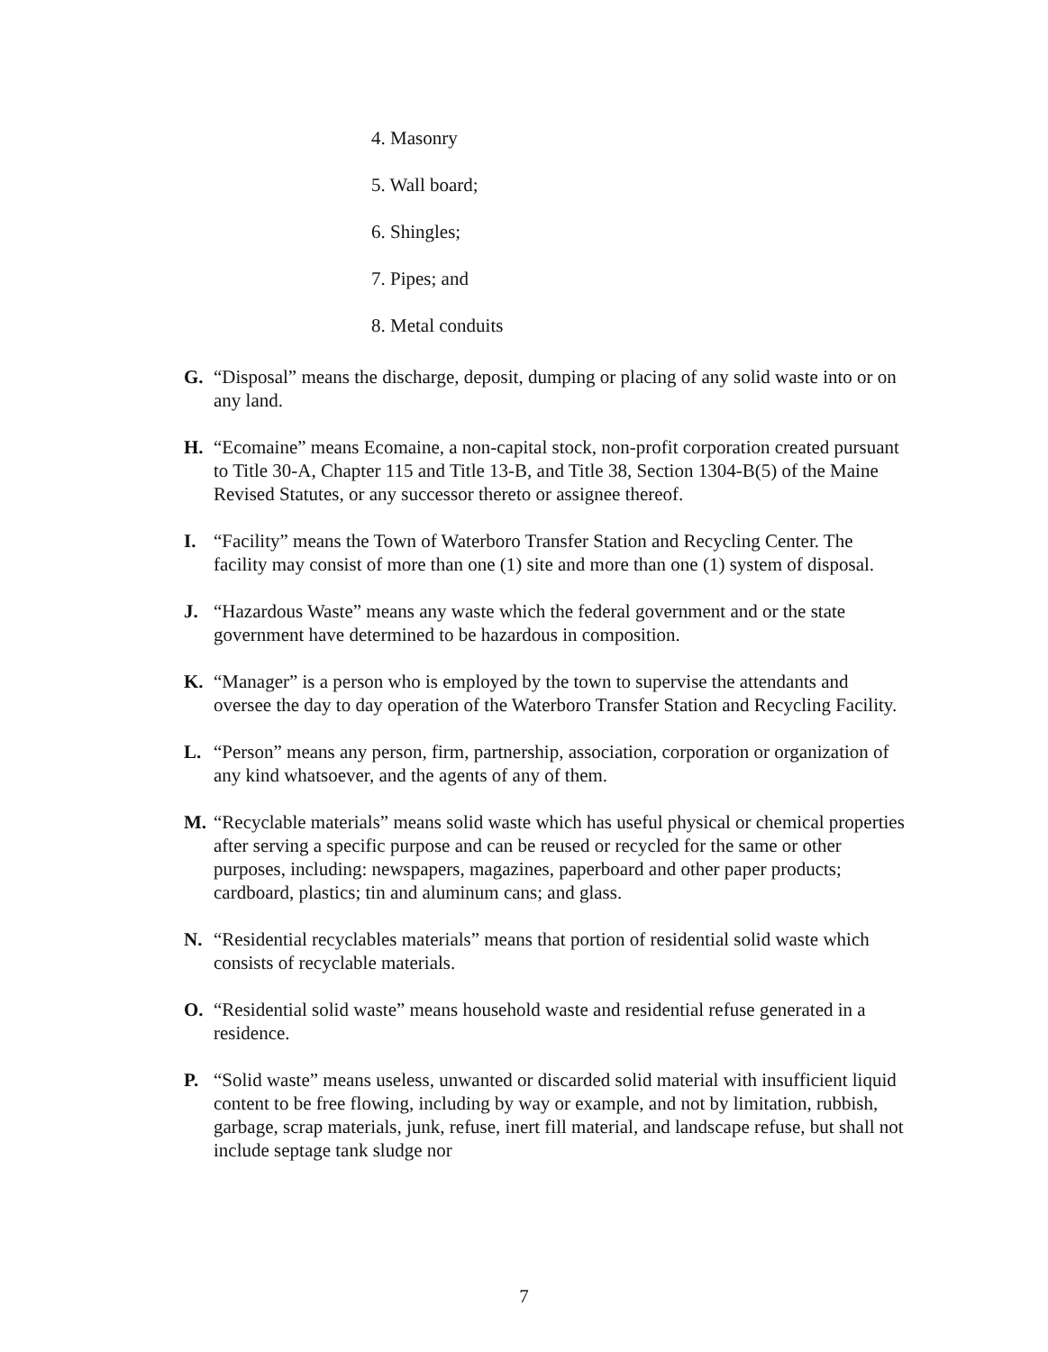4. Masonry
5. Wall board;
6. Shingles;
7. Pipes; and
8. Metal conduits
G. “Disposal” means the discharge, deposit, dumping or placing of any solid waste into or on any land.
H. “Ecomaine” means Ecomaine, a non-capital stock, non-profit corporation created pursuant to Title 30-A, Chapter 115 and Title 13-B, and Title 38, Section 1304-B(5) of the Maine Revised Statutes, or any successor thereto or assignee thereof.
I. “Facility” means the Town of Waterboro Transfer Station and Recycling Center. The facility may consist of more than one (1) site and more than one (1) system of disposal.
J. “Hazardous Waste” means any waste which the federal government and or the state government have determined to be hazardous in composition.
K. “Manager” is a person who is employed by the town to supervise the attendants and oversee the day to day operation of the Waterboro Transfer Station and Recycling Facility.
L. “Person” means any person, firm, partnership, association, corporation or organization of any kind whatsoever, and the agents of any of them.
M. “Recyclable materials” means solid waste which has useful physical or chemical properties after serving a specific purpose and can be reused or recycled for the same or other purposes, including: newspapers, magazines, paperboard and other paper products; cardboard, plastics; tin and aluminum cans; and glass.
N. “Residential recyclables materials” means that portion of residential solid waste which consists of recyclable materials.
O. “Residential solid waste” means household waste and residential refuse generated in a residence.
P. “Solid waste” means useless, unwanted or discarded solid material with insufficient liquid content to be free flowing, including by way or example, and not by limitation, rubbish, garbage, scrap materials, junk, refuse, inert fill material, and landscape refuse, but shall not include septage tank sludge nor
7